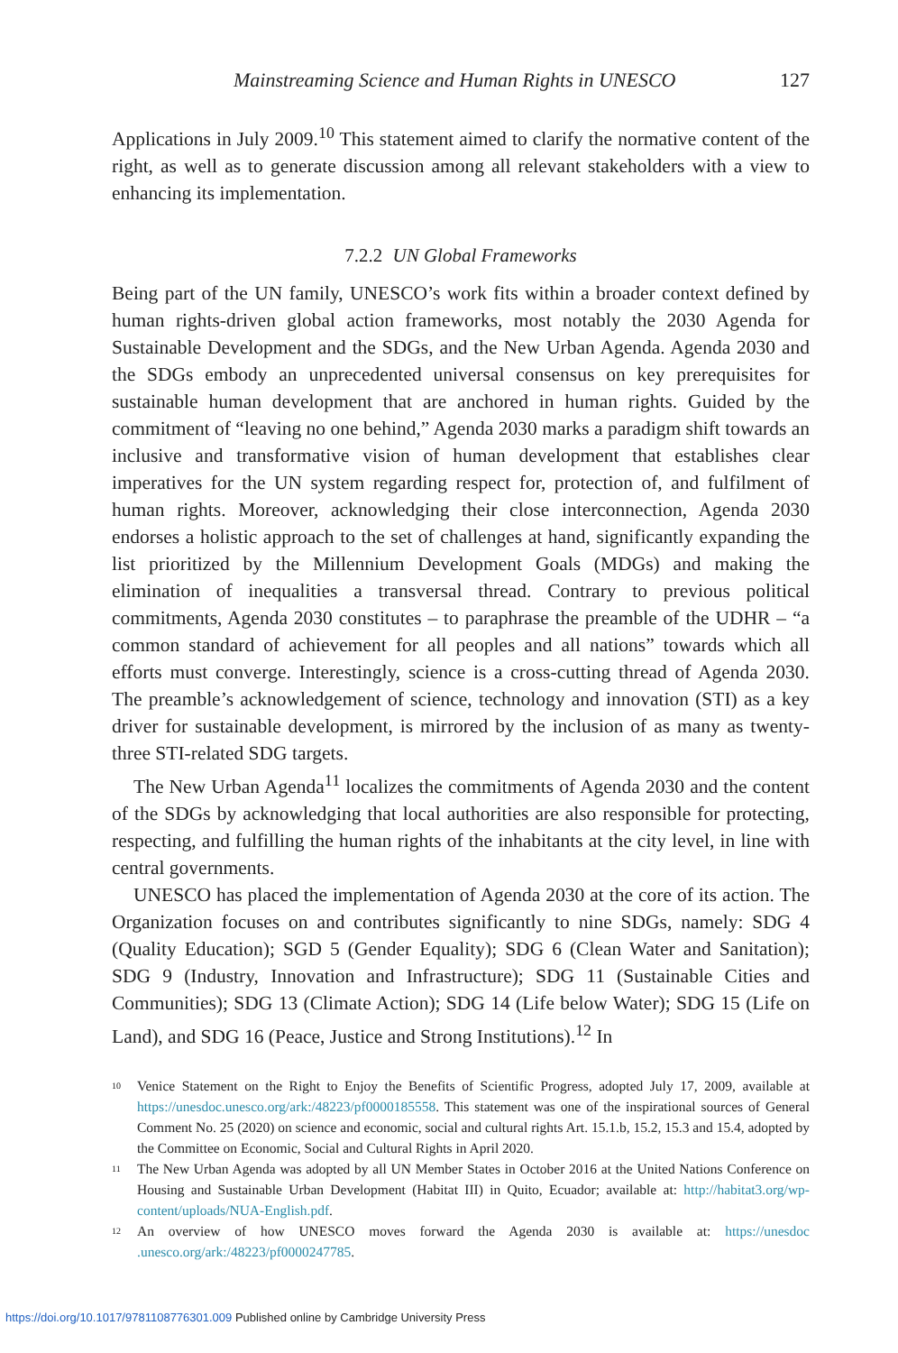Mainstreaming Science and Human Rights in UNESCO 127
Applications in July 2009.<sup>10</sup> This statement aimed to clarify the normative content of the right, as well as to generate discussion among all relevant stakeholders with a view to enhancing its implementation.
7.2.2 UN Global Frameworks
Being part of the UN family, UNESCO’s work fits within a broader context defined by human rights-driven global action frameworks, most notably the 2030 Agenda for Sustainable Development and the SDGs, and the New Urban Agenda. Agenda 2030 and the SDGs embody an unprecedented universal consensus on key prerequisites for sustainable human development that are anchored in human rights. Guided by the commitment of “leaving no one behind,” Agenda 2030 marks a paradigm shift towards an inclusive and transformative vision of human development that establishes clear imperatives for the UN system regarding respect for, protection of, and fulfilment of human rights. Moreover, acknowledging their close interconnection, Agenda 2030 endorses a holistic approach to the set of challenges at hand, significantly expanding the list prioritized by the Millennium Development Goals (MDGs) and making the elimination of inequalities a transversal thread. Contrary to previous political commitments, Agenda 2030 constitutes – to paraphrase the preamble of the UDHR – “a common standard of achievement for all peoples and all nations” towards which all efforts must converge. Interestingly, science is a cross-cutting thread of Agenda 2030. The preamble’s acknowledgement of science, technology and innovation (STI) as a key driver for sustainable development, is mirrored by the inclusion of as many as twenty-three STI-related SDG targets.
The New Urban Agenda<sup>11</sup> localizes the commitments of Agenda 2030 and the content of the SDGs by acknowledging that local authorities are also responsible for protecting, respecting, and fulfilling the human rights of the inhabitants at the city level, in line with central governments.
UNESCO has placed the implementation of Agenda 2030 at the core of its action. The Organization focuses on and contributes significantly to nine SDGs, namely: SDG 4 (Quality Education); SGD 5 (Gender Equality); SDG 6 (Clean Water and Sanitation); SDG 9 (Industry, Innovation and Infrastructure); SDG 11 (Sustainable Cities and Communities); SDG 13 (Climate Action); SDG 14 (Life below Water); SDG 15 (Life on Land), and SDG 16 (Peace, Justice and Strong Institutions).<sup>12</sup> In
<sup>10</sup> Venice Statement on the Right to Enjoy the Benefits of Scientific Progress, adopted July 17, 2009, available at https://unesdoc.unesco.org/ark:/48223/pf0000185558. This statement was one of the inspirational sources of General Comment No. 25 (2020) on science and economic, social and cultural rights Art. 15.1.b, 15.2, 15.3 and 15.4, adopted by the Committee on Economic, Social and Cultural Rights in April 2020.
<sup>11</sup> The New Urban Agenda was adopted by all UN Member States in October 2016 at the United Nations Conference on Housing and Sustainable Urban Development (Habitat III) in Quito, Ecuador; available at: http://habitat3.org/wp-content/uploads/NUA-English.pdf.
<sup>12</sup> An overview of how UNESCO moves forward the Agenda 2030 is available at: https://unesdoc .unesco.org/ark:/48223/pf0000247785.
https://doi.org/10.1017/9781108776301.009 Published online by Cambridge University Press